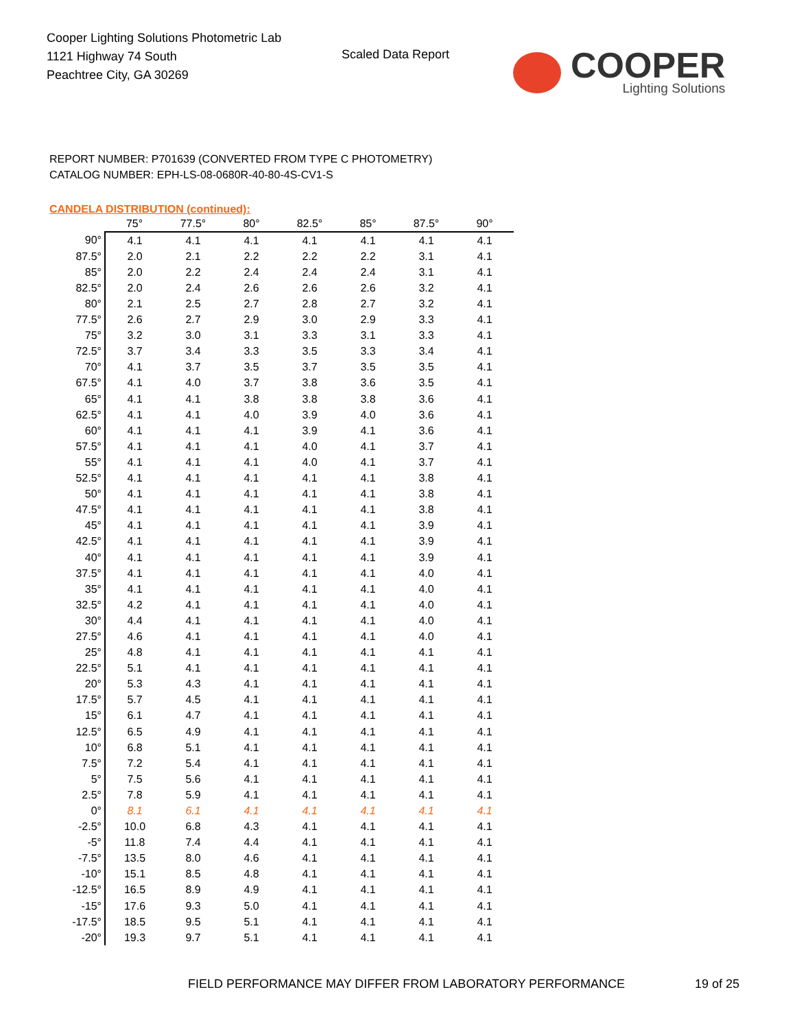Cooper Lighting Solutions Photometric Lab
1121 Highway 74 South
Peachtree City, GA 30269
Scaled Data Report
COOPER
Lighting Solutions
REPORT NUMBER: P701639 (CONVERTED FROM TYPE C PHOTOMETRY)
CATALOG NUMBER: EPH-LS-08-0680R-40-80-4S-CV1-S
CANDELA DISTRIBUTION (continued):
| | 75° | 77.5° | 80° | 82.5° | 85° | 87.5° | 90° |
| --- | --- | --- | --- | --- | --- | --- | --- |
| 90° | 4.1 | 4.1 | 4.1 | 4.1 | 4.1 | 4.1 | 4.1 |
| 87.5° | 2.0 | 2.1 | 2.2 | 2.2 | 2.2 | 3.1 | 4.1 |
| 85° | 2.0 | 2.2 | 2.4 | 2.4 | 2.4 | 3.1 | 4.1 |
| 82.5° | 2.0 | 2.4 | 2.6 | 2.6 | 2.6 | 3.2 | 4.1 |
| 80° | 2.1 | 2.5 | 2.7 | 2.8 | 2.7 | 3.2 | 4.1 |
| 77.5° | 2.6 | 2.7 | 2.9 | 3.0 | 2.9 | 3.3 | 4.1 |
| 75° | 3.2 | 3.0 | 3.1 | 3.3 | 3.1 | 3.3 | 4.1 |
| 72.5° | 3.7 | 3.4 | 3.3 | 3.5 | 3.3 | 3.4 | 4.1 |
| 70° | 4.1 | 3.7 | 3.5 | 3.7 | 3.5 | 3.5 | 4.1 |
| 67.5° | 4.1 | 4.0 | 3.7 | 3.8 | 3.6 | 3.5 | 4.1 |
| 65° | 4.1 | 4.1 | 3.8 | 3.8 | 3.8 | 3.6 | 4.1 |
| 62.5° | 4.1 | 4.1 | 4.0 | 3.9 | 4.0 | 3.6 | 4.1 |
| 60° | 4.1 | 4.1 | 4.1 | 3.9 | 4.1 | 3.6 | 4.1 |
| 57.5° | 4.1 | 4.1 | 4.1 | 4.0 | 4.1 | 3.7 | 4.1 |
| 55° | 4.1 | 4.1 | 4.1 | 4.0 | 4.1 | 3.7 | 4.1 |
| 52.5° | 4.1 | 4.1 | 4.1 | 4.1 | 4.1 | 3.8 | 4.1 |
| 50° | 4.1 | 4.1 | 4.1 | 4.1 | 4.1 | 3.8 | 4.1 |
| 47.5° | 4.1 | 4.1 | 4.1 | 4.1 | 4.1 | 3.8 | 4.1 |
| 45° | 4.1 | 4.1 | 4.1 | 4.1 | 4.1 | 3.9 | 4.1 |
| 42.5° | 4.1 | 4.1 | 4.1 | 4.1 | 4.1 | 3.9 | 4.1 |
| 40° | 4.1 | 4.1 | 4.1 | 4.1 | 4.1 | 3.9 | 4.1 |
| 37.5° | 4.1 | 4.1 | 4.1 | 4.1 | 4.1 | 4.0 | 4.1 |
| 35° | 4.1 | 4.1 | 4.1 | 4.1 | 4.1 | 4.0 | 4.1 |
| 32.5° | 4.2 | 4.1 | 4.1 | 4.1 | 4.1 | 4.0 | 4.1 |
| 30° | 4.4 | 4.1 | 4.1 | 4.1 | 4.1 | 4.0 | 4.1 |
| 27.5° | 4.6 | 4.1 | 4.1 | 4.1 | 4.1 | 4.0 | 4.1 |
| 25° | 4.8 | 4.1 | 4.1 | 4.1 | 4.1 | 4.1 | 4.1 |
| 22.5° | 5.1 | 4.1 | 4.1 | 4.1 | 4.1 | 4.1 | 4.1 |
| 20° | 5.3 | 4.3 | 4.1 | 4.1 | 4.1 | 4.1 | 4.1 |
| 17.5° | 5.7 | 4.5 | 4.1 | 4.1 | 4.1 | 4.1 | 4.1 |
| 15° | 6.1 | 4.7 | 4.1 | 4.1 | 4.1 | 4.1 | 4.1 |
| 12.5° | 6.5 | 4.9 | 4.1 | 4.1 | 4.1 | 4.1 | 4.1 |
| 10° | 6.8 | 5.1 | 4.1 | 4.1 | 4.1 | 4.1 | 4.1 |
| 7.5° | 7.2 | 5.4 | 4.1 | 4.1 | 4.1 | 4.1 | 4.1 |
| 5° | 7.5 | 5.6 | 4.1 | 4.1 | 4.1 | 4.1 | 4.1 |
| 2.5° | 7.8 | 5.9 | 4.1 | 4.1 | 4.1 | 4.1 | 4.1 |
| 0° | 8.1 | 6.1 | 4.1 | 4.1 | 4.1 | 4.1 | 4.1 |
| -2.5° | 10.0 | 6.8 | 4.3 | 4.1 | 4.1 | 4.1 | 4.1 |
| -5° | 11.8 | 7.4 | 4.4 | 4.1 | 4.1 | 4.1 | 4.1 |
| -7.5° | 13.5 | 8.0 | 4.6 | 4.1 | 4.1 | 4.1 | 4.1 |
| -10° | 15.1 | 8.5 | 4.8 | 4.1 | 4.1 | 4.1 | 4.1 |
| -12.5° | 16.5 | 8.9 | 4.9 | 4.1 | 4.1 | 4.1 | 4.1 |
| -15° | 17.6 | 9.3 | 5.0 | 4.1 | 4.1 | 4.1 | 4.1 |
| -17.5° | 18.5 | 9.5 | 5.1 | 4.1 | 4.1 | 4.1 | 4.1 |
| -20° | 19.3 | 9.7 | 5.1 | 4.1 | 4.1 | 4.1 | 4.1 |
FIELD PERFORMANCE MAY DIFFER FROM LABORATORY PERFORMANCE
19 of 25